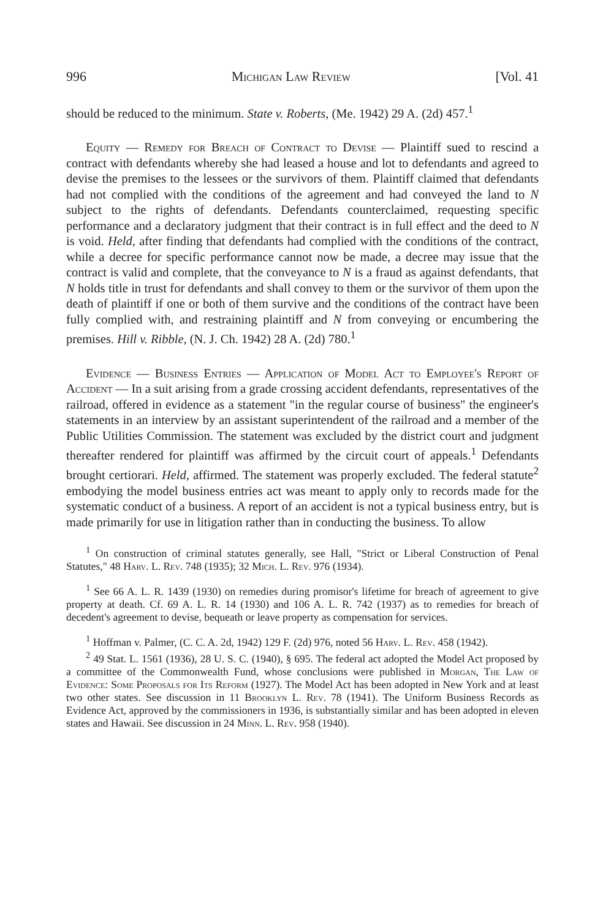996 Michigan Law Review [Vol. 41
should be reduced to the minimum. State v. Roberts, (Me. 1942) 29 A. (2d) 457.<sup>1</sup>
Equity — Remedy for Breach of Contract to Devise — Plaintiff sued to rescind a contract with defendants whereby she had leased a house and lot to defendants and agreed to devise the premises to the lessees or the survivors of them. Plaintiff claimed that defendants had not complied with the conditions of the agreement and had conveyed the land to N subject to the rights of defendants. Defendants counterclaimed, requesting specific performance and a declaratory judgment that their contract is in full effect and the deed to N is void. Held, after finding that defendants had complied with the conditions of the contract, while a decree for specific performance cannot now be made, a decree may issue that the contract is valid and complete, that the conveyance to N is a fraud as against defendants, that N holds title in trust for defendants and shall convey to them or the survivor of them upon the death of plaintiff if one or both of them survive and the conditions of the contract have been fully complied with, and restraining plaintiff and N from conveying or encumbering the premises. Hill v. Ribble, (N. J. Ch. 1942) 28 A. (2d) 780.<sup>1</sup>
Evidence — Business Entries — Application of Model Act to Employee's Report of Accident — In a suit arising from a grade crossing accident defendants, representatives of the railroad, offered in evidence as a statement "in the regular course of business" the engineer's statements in an interview by an assistant superintendent of the railroad and a member of the Public Utilities Commission. The statement was excluded by the district court and judgment thereafter rendered for plaintiff was affirmed by the circuit court of appeals.<sup>1</sup> Defendants brought certiorari. Held, affirmed. The statement was properly excluded. The federal statute<sup>2</sup> embodying the model business entries act was meant to apply only to records made for the systematic conduct of a business. A report of an accident is not a typical business entry, but is made primarily for use in litigation rather than in conducting the business. To allow
<sup>1</sup> On construction of criminal statutes generally, see Hall, "Strict or Liberal Construction of Penal Statutes," 48 Harv. L. Rev. 748 (1935); 32 Mich. L. Rev. 976 (1934).
<sup>1</sup> See 66 A. L. R. 1439 (1930) on remedies during promisor's lifetime for breach of agreement to give property at death. Cf. 69 A. L. R. 14 (1930) and 106 A. L. R. 742 (1937) as to remedies for breach of decedent's agreement to devise, bequeath or leave property as compensation for services.
<sup>1</sup> Hoffman v. Palmer, (C. C. A. 2d, 1942) 129 F. (2d) 976, noted 56 Harv. L. Rev. 458 (1942).
<sup>2</sup> 49 Stat. L. 1561 (1936), 28 U. S. C. (1940), § 695. The federal act adopted the Model Act proposed by a committee of the Commonwealth Fund, whose conclusions were published in Morgan, The Law of Evidence: Some Proposals for Its Reform (1927). The Model Act has been adopted in New York and at least two other states. See discussion in 11 Brooklyn L. Rev. 78 (1941). The Uniform Business Records as Evidence Act, approved by the commissioners in 1936, is substantially similar and has been adopted in eleven states and Hawaii. See discussion in 24 Minn. L. Rev. 958 (1940).